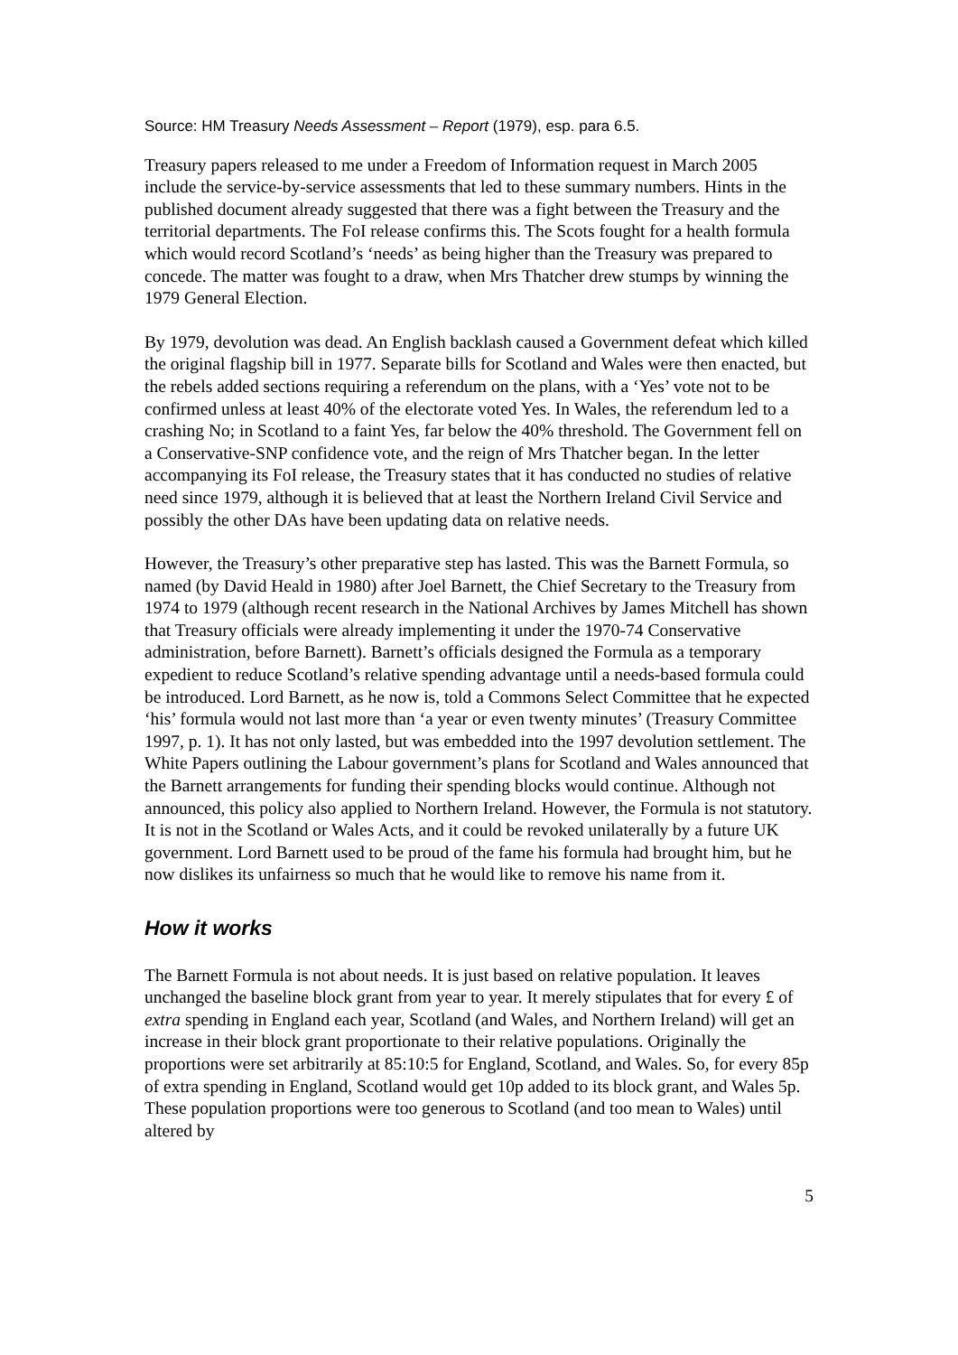Source: HM Treasury Needs Assessment – Report (1979), esp. para 6.5.
Treasury papers released to me under a Freedom of Information request in March 2005 include the service-by-service assessments that led to these summary numbers. Hints in the published document already suggested that there was a fight between the Treasury and the territorial departments. The FoI release confirms this. The Scots fought for a health formula which would record Scotland’s ‘needs’ as being higher than the Treasury was prepared to concede. The matter was fought to a draw, when Mrs Thatcher drew stumps by winning the 1979 General Election.
By 1979, devolution was dead. An English backlash caused a Government defeat which killed the original flagship bill in 1977. Separate bills for Scotland and Wales were then enacted, but the rebels added sections requiring a referendum on the plans, with a ‘Yes’ vote not to be confirmed unless at least 40% of the electorate voted Yes. In Wales, the referendum led to a crashing No; in Scotland to a faint Yes, far below the 40% threshold. The Government fell on a Conservative-SNP confidence vote, and the reign of Mrs Thatcher began. In the letter accompanying its FoI release, the Treasury states that it has conducted no studies of relative need since 1979, although it is believed that at least the Northern Ireland Civil Service and possibly the other DAs have been updating data on relative needs.
However, the Treasury’s other preparative step has lasted. This was the Barnett Formula, so named (by David Heald in 1980) after Joel Barnett, the Chief Secretary to the Treasury from 1974 to 1979 (although recent research in the National Archives by James Mitchell has shown that Treasury officials were already implementing it under the 1970-74 Conservative administration, before Barnett). Barnett’s officials designed the Formula as a temporary expedient to reduce Scotland’s relative spending advantage until a needs-based formula could be introduced. Lord Barnett, as he now is, told a Commons Select Committee that he expected ‘his’ formula would not last more than ‘a year or even twenty minutes’ (Treasury Committee 1997, p. 1). It has not only lasted, but was embedded into the 1997 devolution settlement. The White Papers outlining the Labour government’s plans for Scotland and Wales announced that the Barnett arrangements for funding their spending blocks would continue. Although not announced, this policy also applied to Northern Ireland. However, the Formula is not statutory. It is not in the Scotland or Wales Acts, and it could be revoked unilaterally by a future UK government. Lord Barnett used to be proud of the fame his formula had brought him, but he now dislikes its unfairness so much that he would like to remove his name from it.
How it works
The Barnett Formula is not about needs. It is just based on relative population. It leaves unchanged the baseline block grant from year to year. It merely stipulates that for every £ of extra spending in England each year, Scotland (and Wales, and Northern Ireland) will get an increase in their block grant proportionate to their relative populations. Originally the proportions were set arbitrarily at 85:10:5 for England, Scotland, and Wales. So, for every 85p of extra spending in England, Scotland would get 10p added to its block grant, and Wales 5p. These population proportions were too generous to Scotland (and too mean to Wales) until altered by
5